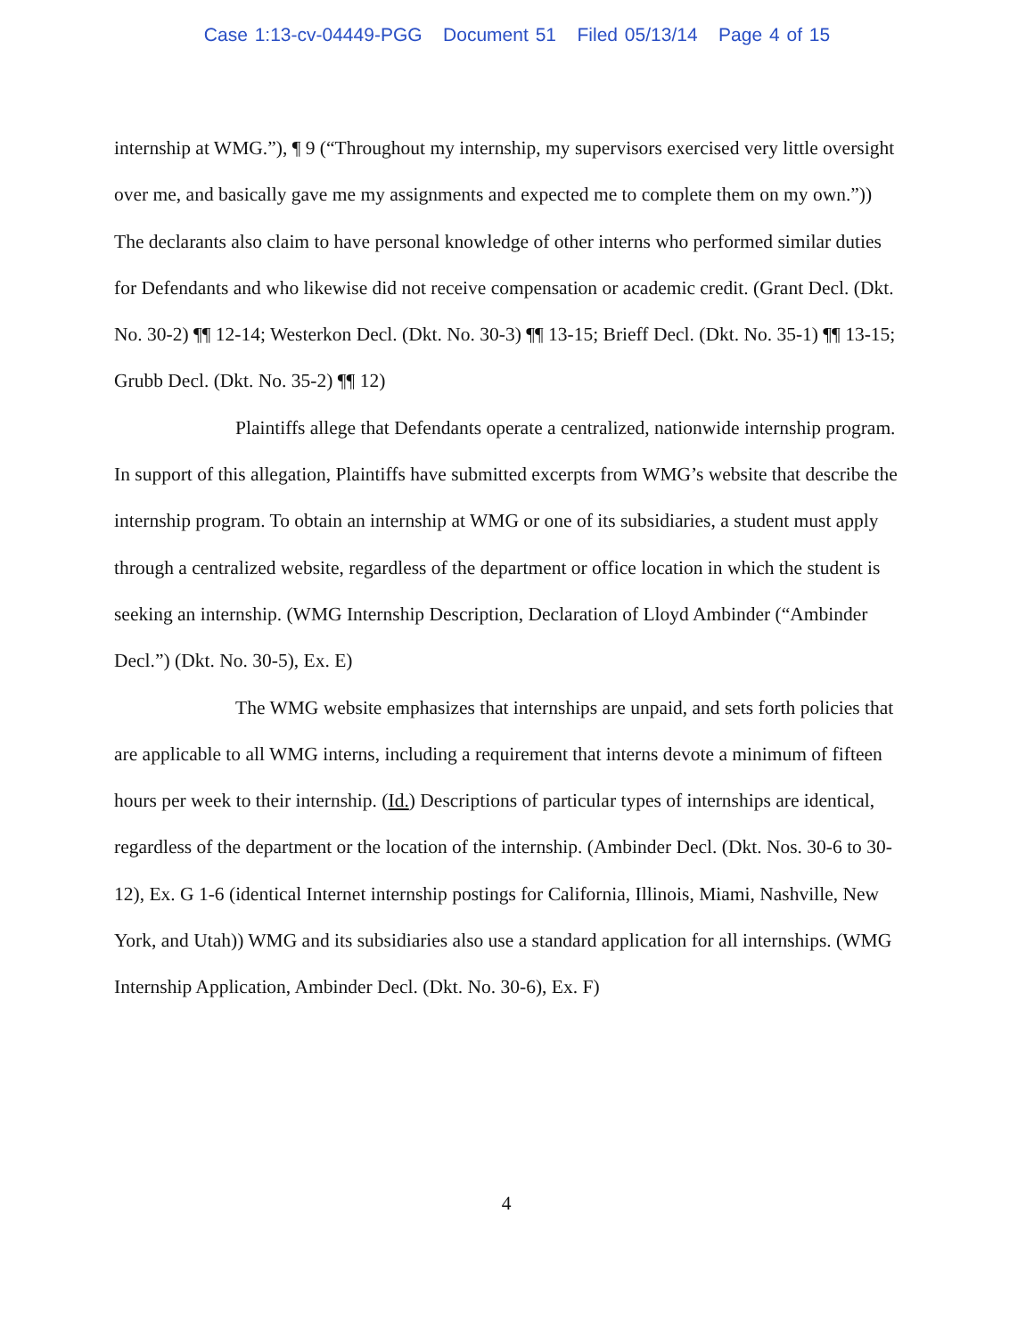Case 1:13-cv-04449-PGG Document 51 Filed 05/13/14 Page 4 of 15
internship at WMG.”), ¶ 9 (“Throughout my internship, my supervisors exercised very little oversight over me, and basically gave me my assignments and expected me to complete them on my own.”)) The declarants also claim to have personal knowledge of other interns who performed similar duties for Defendants and who likewise did not receive compensation or academic credit. (Grant Decl. (Dkt. No. 30-2) ¶¶ 12-14; Westerkon Decl. (Dkt. No. 30-3) ¶¶ 13-15; Brieff Decl. (Dkt. No. 35-1) ¶¶ 13-15; Grubb Decl. (Dkt. No. 35-2) ¶¶ 12)
Plaintiffs allege that Defendants operate a centralized, nationwide internship program. In support of this allegation, Plaintiffs have submitted excerpts from WMG’s website that describe the internship program. To obtain an internship at WMG or one of its subsidiaries, a student must apply through a centralized website, regardless of the department or office location in which the student is seeking an internship. (WMG Internship Description, Declaration of Lloyd Ambinder (“Ambinder Decl.”) (Dkt. No. 30-5), Ex. E)
The WMG website emphasizes that internships are unpaid, and sets forth policies that are applicable to all WMG interns, including a requirement that interns devote a minimum of fifteen hours per week to their internship. (Id.) Descriptions of particular types of internships are identical, regardless of the department or the location of the internship. (Ambinder Decl. (Dkt. Nos. 30-6 to 30-12), Ex. G 1-6 (identical Internet internship postings for California, Illinois, Miami, Nashville, New York, and Utah)) WMG and its subsidiaries also use a standard application for all internships. (WMG Internship Application, Ambinder Decl. (Dkt. No. 30-6), Ex. F)
4